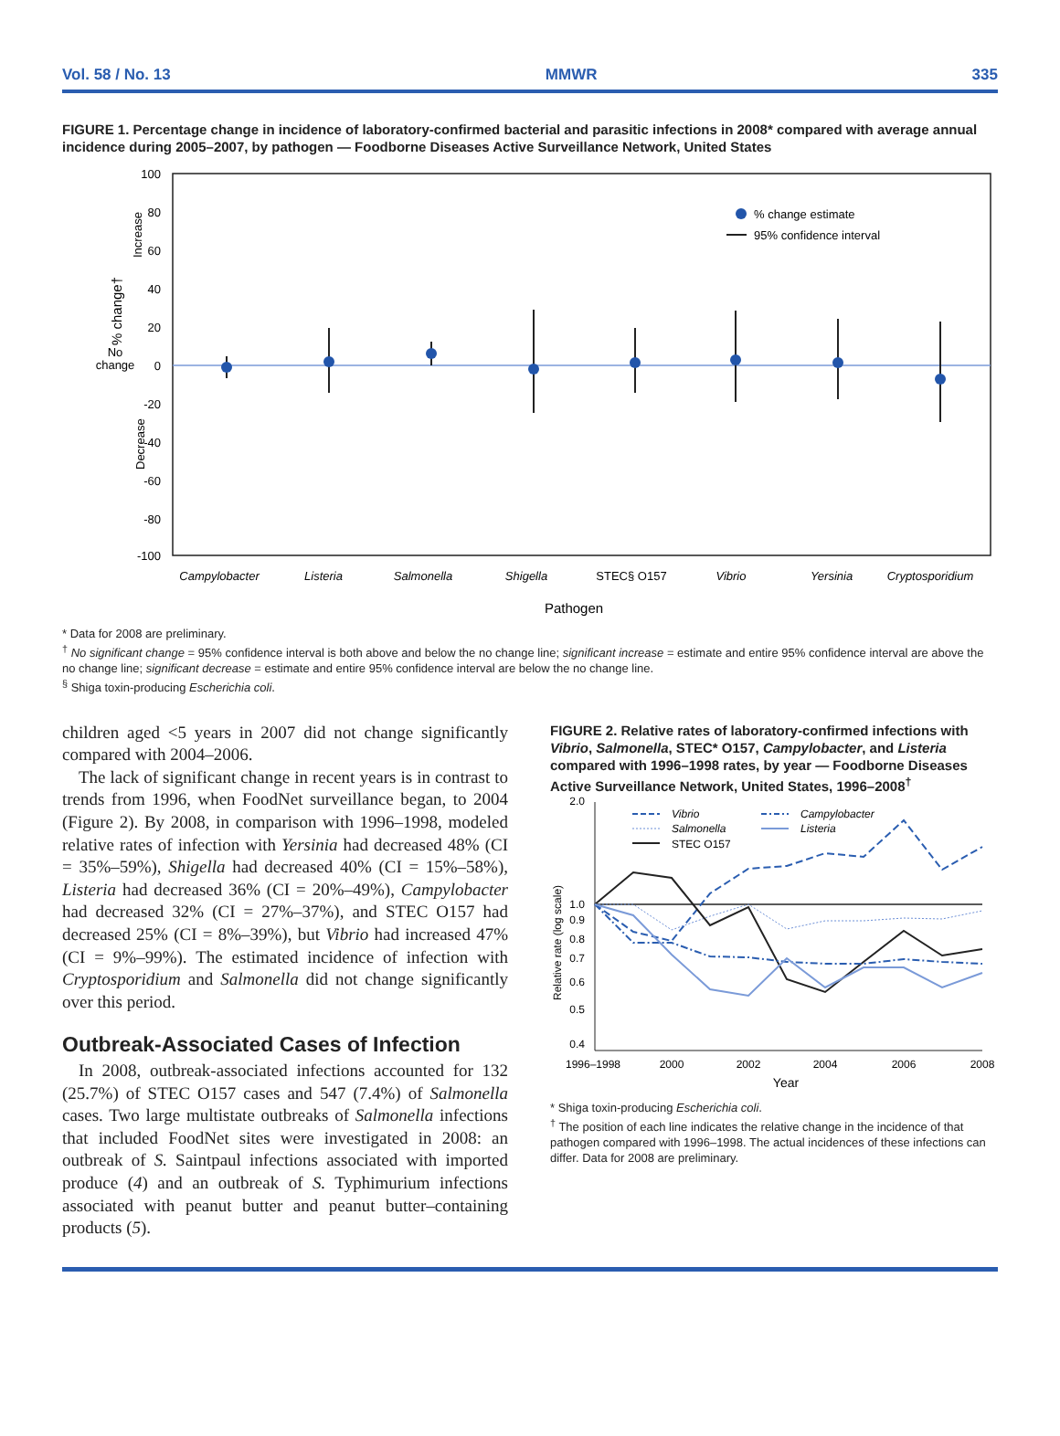Vol. 58 / No. 13 MMWR 335
FIGURE 1. Percentage change in incidence of laboratory-confirmed bacterial and parasitic infections in 2008* compared with average annual incidence during 2005–2007, by pathogen — Foodborne Diseases Active Surveillance Network, United States
100
80
60
40
20
0
-20
-40
-60
-80
-100
% change†
No
change
Increase
Decrease
% change estimate
95% confidence interval
Campylobacter
Listeria
Salmonella
Shigella
Vibrio
Yersinia
Cryptosporidium
STEC§ O157
Pathogen
* Data for 2008 are preliminary.
<sup>†</sup> No significant change = 95% confidence interval is both above and below the no change line; significant increase = estimate and entire 95% confidence interval are above the no change line; significant decrease = estimate and entire 95% confidence interval are below the no change line.
<sup>§</sup> Shiga toxin-producing Escherichia coli.
children aged <5 years in 2007 did not change significantly compared with 2004–2006.
The lack of significant change in recent years is in contrast to trends from 1996, when FoodNet surveillance began, to 2004 (Figure 2). By 2008, in comparison with 1996–1998, modeled relative rates of infection with Yersinia had decreased 48% (CI = 35%–59%), Shigella had decreased 40% (CI = 15%–58%), Listeria had decreased 36% (CI = 20%–49%), Campylobacter had decreased 32% (CI = 27%–37%), and STEC O157 had decreased 25% (CI = 8%–39%), but Vibrio had increased 47% (CI = 9%–99%). The estimated incidence of infection with Cryptosporidium and Salmonella did not change significantly over this period.
Outbreak-Associated Cases of Infection
In 2008, outbreak-associated infections accounted for 132 (25.7%) of STEC O157 cases and 547 (7.4%) of Salmonella cases. Two large multistate outbreaks of Salmonella infections that included FoodNet sites were investigated in 2008: an outbreak of S. Saintpaul infections associated with imported produce (4) and an outbreak of S. Typhimurium infections associated with peanut butter and peanut butter–containing products (5).
FIGURE 2. Relative rates of laboratory-confirmed infections with Vibrio, Salmonella, STEC* O157, Campylobacter, and Listeria compared with 1996–1998 rates, by year — Foodborne Diseases Active Surveillance Network, United States, 1996–2008<sup>†</sup>
2.0
1.0
0.9
0.8
0.7
0.6
0.5
0.4
Relative rate (log scale)
Vibrio
Salmonella
STEC O157
Campylobacter
Listeria
1996–1998
2000
2002
2004
2006
2008
Year
* Shiga toxin-producing Escherichia coli.
<sup>†</sup> The position of each line indicates the relative change in the incidence of that pathogen compared with 1996–1998. The actual incidences of these infections can differ. Data for 2008 are preliminary.